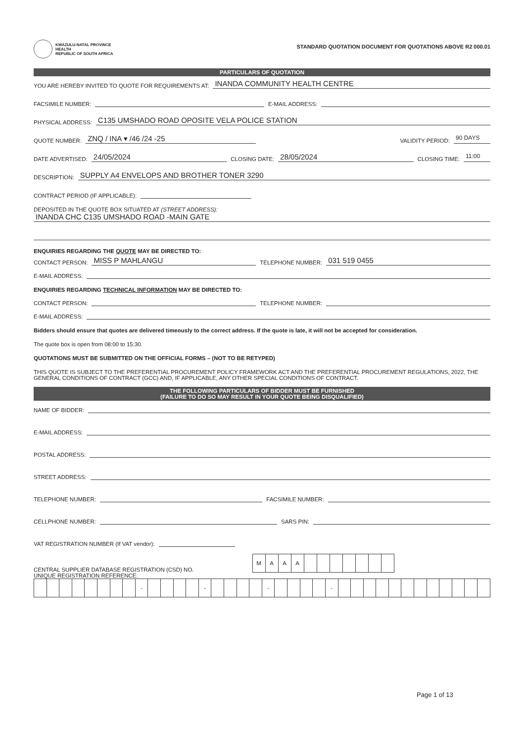KWAZULU-NATAL PROVINCE
HEALTH
REPUBLIC OF SOUTH AFRICA
STANDARD QUOTATION DOCUMENT FOR QUOTATIONS ABOVE R2 000.01
PARTICULARS OF QUOTATION
YOU ARE HEREBY INVITED TO QUOTE FOR REQUIREMENTS AT:
INANDA COMMUNITY HEALTH CENTRE
FACSIMILE NUMBER:
E-MAIL ADDRESS:
PHYSICAL ADDRESS:
C135 UMSHADO ROAD OPOSITE VELA POLICE STATION
QUOTE NUMBER:
ZNQ / INA ▾ /46 /24 -25
VALIDITY PERIOD:
90 DAYS
DATE ADVERTISED:
24/05/2024
CLOSING DATE:
28/05/2024
CLOSING TIME:
11:00
DESCRIPTION:
SUPPLY A4 ENVELOPS AND BROTHER TONER 3290
CONTRACT PERIOD (IF APPLICABLE):
DEPOSITED IN THE QUOTE BOX SITUATED AT (STREET ADDRESS):
INANDA CHC C135 UMSHADO ROAD -MAIN GATE
ENQUIRIES REGARDING THE QUOTE MAY BE DIRECTED TO:
CONTACT PERSON:
MISS P MAHLANGU
TELEPHONE NUMBER:
031 519 0455
E-MAIL ADDRESS:
ENQUIRIES REGARDING TECHNICAL INFORMATION MAY BE DIRECTED TO:
CONTACT PERSON:
TELEPHONE NUMBER:
E-MAIL ADDRESS:
Bidders should ensure that quotes are delivered timeously to the correct address. If the quote is late, it will not be accepted for consideration.
The quote box is open from 08:00 to 15:30.
QUOTATIONS MUST BE SUBMITTED ON THE OFFICIAL FORMS – (NOT TO BE RETYPED)
THIS QUOTE IS SUBJECT TO THE PREFERENTIAL PROCUREMENT POLICY FRAMEWORK ACT AND THE PREFERENTIAL PROCUREMENT REGULATIONS, 2022, THE GENERAL CONDITIONS OF CONTRACT (GCC) AND, IF APPLICABLE, ANY OTHER SPECIAL CONDITIONS OF CONTRACT.
THE FOLLOWING PARTICULARS OF BIDDER MUST BE FURNISHED
(FAILURE TO DO SO MAY RESULT IN YOUR QUOTE BEING DISQUALIFIED)
NAME OF BIDDER:
E-MAIL ADDRESS:
POSTAL ADDRESS:
STREET ADDRESS:
TELEPHONE NUMBER:
FACSIMILE NUMBER:
CELLPHONE NUMBER:
SARS PIN:
VAT REGISTRATION NUMBER (If VAT vendor):
CENTRAL SUPPLIER DATABASE REGISTRATION (CSD) NO.
| M | A | A | A | | | | | | | |
UNIQUE REGISTRATION REFERENCE:
| | | | | | | | | - | | | | | - | | | | | - | | | | | - | | | | | | | | | | | | |
Page 1 of 13